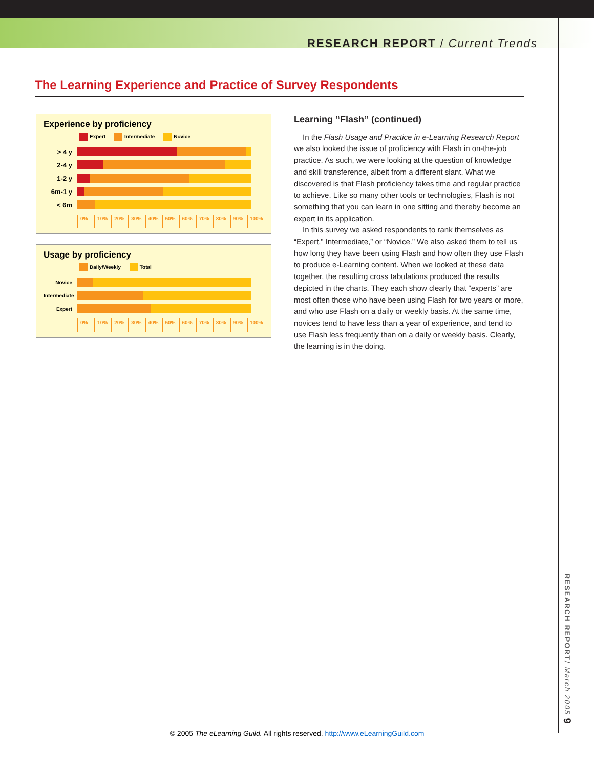RESEARCH REPORT / Current Trends
The Learning Experience and Practice of Survey Respondents
Experience by proficiency
Expert Intermediate Novice
> 4 y
2-4 y
1-2 y
6m-1 y
< 6m
0% 10% 20% 30% 40% 50% 60% 70% 80% 90% 100%
Usage by proficiency
Daily/Weekly Total
Novice
Intermediate
Expert
0% 10% 20% 30% 40% 50% 60% 70% 80% 90% 100%
Learning “Flash” (continued)
In the Flash Usage and Practice in e-Learning Research Report we also looked the issue of proficiency with Flash in on-the-job practice. As such, we were looking at the question of knowledge and skill transference, albeit from a different slant. What we discovered is that Flash proficiency takes time and regular practice to achieve. Like so many other tools or technologies, Flash is not something that you can learn in one sitting and thereby become an expert in its application.
In this survey we asked respondents to rank themselves as “Expert,” Intermediate,” or “Novice.” We also asked them to tell us how long they have been using Flash and how often they use Flash to produce e-Learning content. When we looked at these data together, the resulting cross tabulations produced the results depicted in the charts. They each show clearly that “experts” are most often those who have been using Flash for two years or more, and who use Flash on a daily or weekly basis. At the same time, novices tend to have less than a year of experience, and tend to use Flash less frequently than on a daily or weekly basis. Clearly, the learning is in the doing.
RESEARCH REPORT/ March 2005 9
© 2005 The eLearning Guild. All rights reserved. http://www.eLearningGuild.com